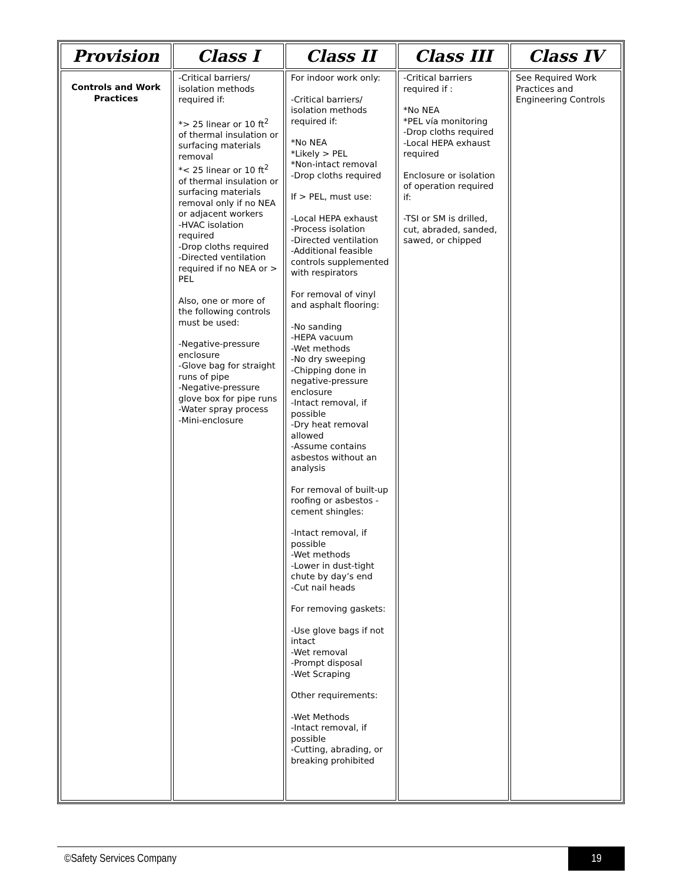| Provision | Class I | Class II | Class III | Class IV |
| --- | --- | --- | --- | --- |
| Controls and Work Practices | -Critical barriers/ isolation methods required if: *> 25 linear or 10 ft<sup>2</sup> of thermal insulation or surfacing materials removal *< 25 linear or 10 ft<sup>2</sup> of thermal insulation or surfacing materials removal only if no NEA or adjacent workers -HVAC isolation required -Drop cloths required -Directed ventilation required if no NEA or > PEL Also, one or more of the following controls must be used: -Negative-pressure enclosure -Glove bag for straight runs of pipe -Negative-pressure glove box for pipe runs -Water spray process -Mini-enclosure | For indoor work only: -Critical barriers/ isolation methods required if: *No NEA *Likely > PEL *Non-intact removal -Drop cloths required If > PEL, must use: -Local HEPA exhaust -Process isolation -Directed ventilation -Additional feasible controls supplemented with respirators For removal of vinyl and asphalt flooring: -No sanding -HEPA vacuum -Wet methods -No dry sweeping -Chipping done in negative-pressure enclosure -Intact removal, if possible -Dry heat removal allowed -Assume contains asbestos without an analysis For removal of built-up roofing or asbestos -cement shingles: -Intact removal, if possible -Wet methods -Lower in dust-tight chute by day’s end -Cut nail heads For removing gaskets: -Use glove bags if not intact -Wet removal -Prompt disposal -Wet Scraping Other requirements: -Wet Methods -Intact removal, if possible -Cutting, abrading, or breaking prohibited | -Critical barriers required if : *No NEA *PEL vía monitoring -Drop cloths required -Local HEPA exhaust required Enclosure or isolation of operation required if: -TSI or SM is drilled, cut, abraded, sanded, sawed, or chipped | See Required Work Practices and Engineering Controls |
©Safety Services Company 19